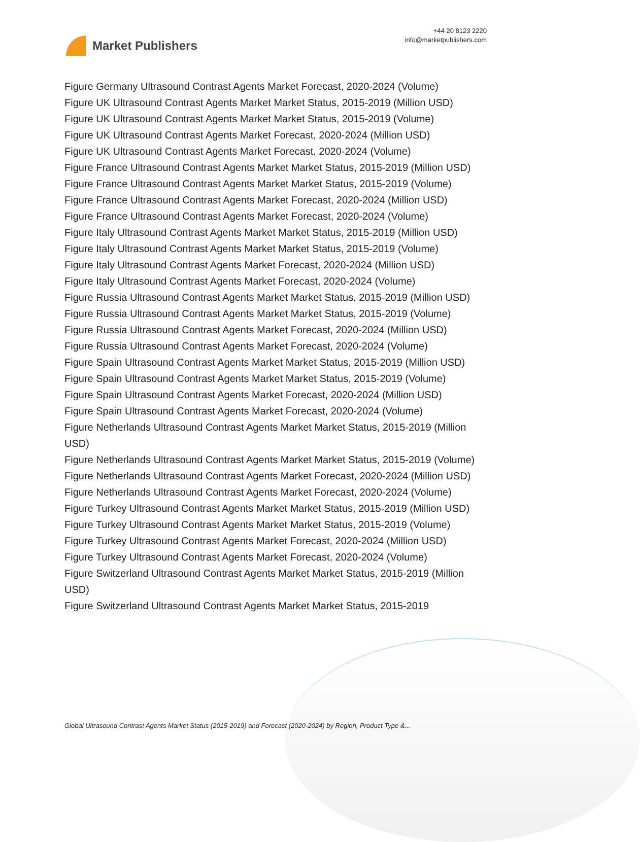Market Publishers
+44 20 8123 2220
info@marketpublishers.com
Figure Germany Ultrasound Contrast Agents Market Forecast, 2020-2024 (Volume)
Figure UK Ultrasound Contrast Agents Market Market Status, 2015-2019 (Million USD)
Figure UK Ultrasound Contrast Agents Market Market Status, 2015-2019 (Volume)
Figure UK Ultrasound Contrast Agents Market Forecast, 2020-2024 (Million USD)
Figure UK Ultrasound Contrast Agents Market Forecast, 2020-2024 (Volume)
Figure France Ultrasound Contrast Agents Market Market Status, 2015-2019 (Million USD)
Figure France Ultrasound Contrast Agents Market Market Status, 2015-2019 (Volume)
Figure France Ultrasound Contrast Agents Market Forecast, 2020-2024 (Million USD)
Figure France Ultrasound Contrast Agents Market Forecast, 2020-2024 (Volume)
Figure Italy Ultrasound Contrast Agents Market Market Status, 2015-2019 (Million USD)
Figure Italy Ultrasound Contrast Agents Market Market Status, 2015-2019 (Volume)
Figure Italy Ultrasound Contrast Agents Market Forecast, 2020-2024 (Million USD)
Figure Italy Ultrasound Contrast Agents Market Forecast, 2020-2024 (Volume)
Figure Russia Ultrasound Contrast Agents Market Market Status, 2015-2019 (Million USD)
Figure Russia Ultrasound Contrast Agents Market Market Status, 2015-2019 (Volume)
Figure Russia Ultrasound Contrast Agents Market Forecast, 2020-2024 (Million USD)
Figure Russia Ultrasound Contrast Agents Market Forecast, 2020-2024 (Volume)
Figure Spain Ultrasound Contrast Agents Market Market Status, 2015-2019 (Million USD)
Figure Spain Ultrasound Contrast Agents Market Market Status, 2015-2019 (Volume)
Figure Spain Ultrasound Contrast Agents Market Forecast, 2020-2024 (Million USD)
Figure Spain Ultrasound Contrast Agents Market Forecast, 2020-2024 (Volume)
Figure Netherlands Ultrasound Contrast Agents Market Market Status, 2015-2019 (Million USD)
Figure Netherlands Ultrasound Contrast Agents Market Market Status, 2015-2019 (Volume)
Figure Netherlands Ultrasound Contrast Agents Market Forecast, 2020-2024 (Million USD)
Figure Netherlands Ultrasound Contrast Agents Market Forecast, 2020-2024 (Volume)
Figure Turkey Ultrasound Contrast Agents Market Market Status, 2015-2019 (Million USD)
Figure Turkey Ultrasound Contrast Agents Market Market Status, 2015-2019 (Volume)
Figure Turkey Ultrasound Contrast Agents Market Forecast, 2020-2024 (Million USD)
Figure Turkey Ultrasound Contrast Agents Market Forecast, 2020-2024 (Volume)
Figure Switzerland Ultrasound Contrast Agents Market Market Status, 2015-2019 (Million USD)
Figure Switzerland Ultrasound Contrast Agents Market Market Status, 2015-2019
Global Ultrasound Contrast Agents Market Status (2015-2019) and Forecast (2020-2024) by Region, Product Type &...